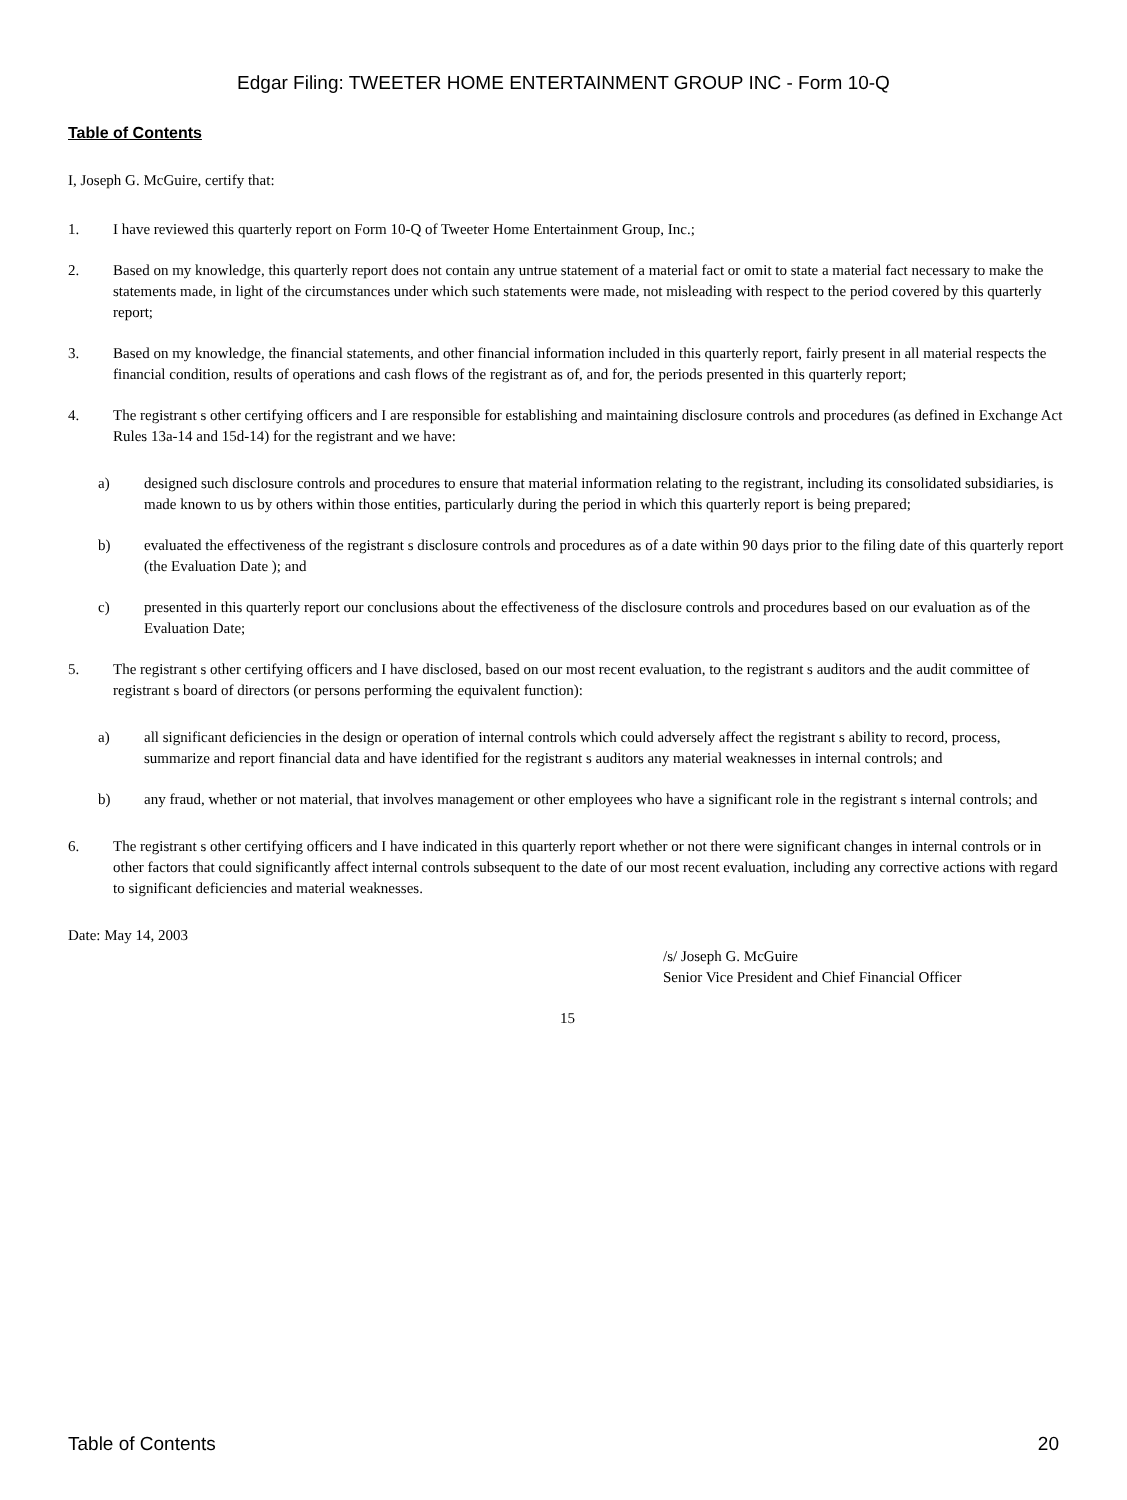Edgar Filing: TWEETER HOME ENTERTAINMENT GROUP INC - Form 10-Q
Table of Contents
I, Joseph G. McGuire, certify that:
1. I have reviewed this quarterly report on Form 10-Q of Tweeter Home Entertainment Group, Inc.;
2. Based on my knowledge, this quarterly report does not contain any untrue statement of a material fact or omit to state a material fact necessary to make the statements made, in light of the circumstances under which such statements were made, not misleading with respect to the period covered by this quarterly report;
3. Based on my knowledge, the financial statements, and other financial information included in this quarterly report, fairly present in all material respects the financial condition, results of operations and cash flows of the registrant as of, and for, the periods presented in this quarterly report;
4. The registrant s other certifying officers and I are responsible for establishing and maintaining disclosure controls and procedures (as defined in Exchange Act Rules 13a-14 and 15d-14) for the registrant and we have:
a) designed such disclosure controls and procedures to ensure that material information relating to the registrant, including its consolidated subsidiaries, is made known to us by others within those entities, particularly during the period in which this quarterly report is being prepared;
b) evaluated the effectiveness of the registrant s disclosure controls and procedures as of a date within 90 days prior to the filing date of this quarterly report (the Evaluation Date ); and
c) presented in this quarterly report our conclusions about the effectiveness of the disclosure controls and procedures based on our evaluation as of the Evaluation Date;
5. The registrant s other certifying officers and I have disclosed, based on our most recent evaluation, to the registrant s auditors and the audit committee of registrant s board of directors (or persons performing the equivalent function):
a) all significant deficiencies in the design or operation of internal controls which could adversely affect the registrant s ability to record, process, summarize and report financial data and have identified for the registrant s auditors any material weaknesses in internal controls; and
b) any fraud, whether or not material, that involves management or other employees who have a significant role in the registrant s internal controls; and
6. The registrant s other certifying officers and I have indicated in this quarterly report whether or not there were significant changes in internal controls or in other factors that could significantly affect internal controls subsequent to the date of our most recent evaluation, including any corrective actions with regard to significant deficiencies and material weaknesses.
Date: May 14, 2003
/s/ Joseph G. McGuire
Senior Vice President and Chief Financial Officer
15
Table of Contents 20